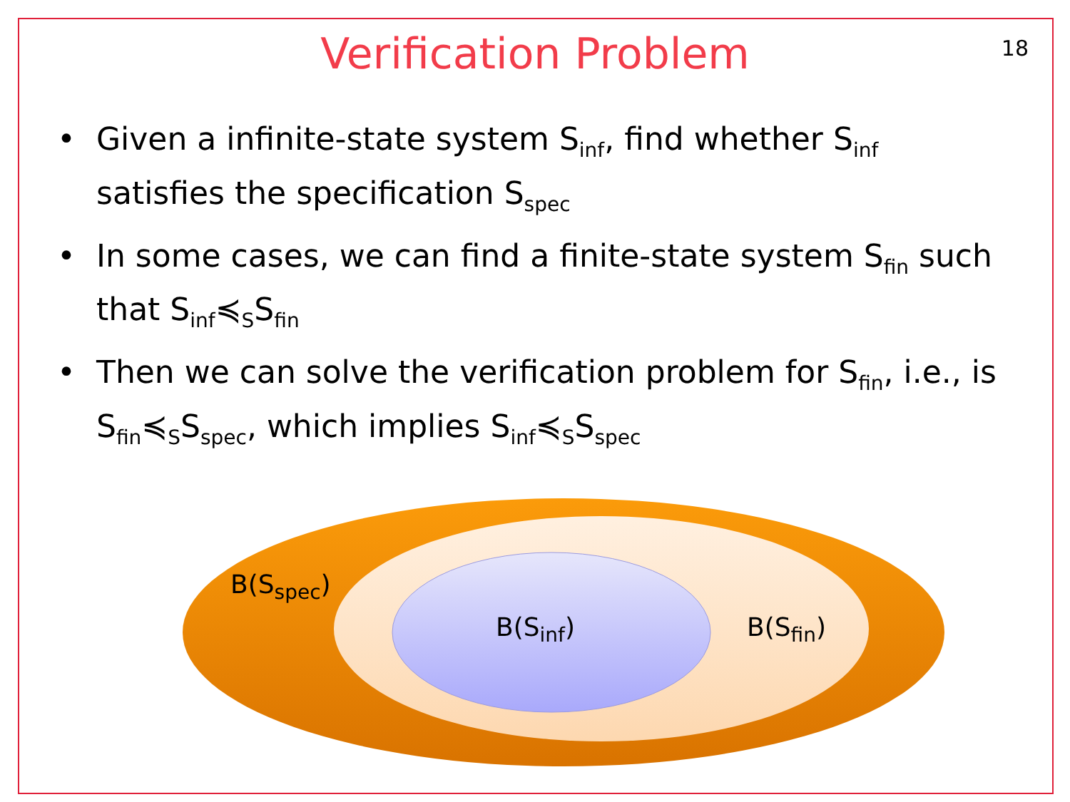Verification Problem
18
• Given a infinite-state system S<sub>inf</sub>, find whether S<sub>inf</sub> satisfies the specification S<sub>spec</sub>
• In some cases, we can find a finite-state system S<sub>fin</sub> such that S<sub>inf</sub>≼<sub>S</sub>S<sub>fin</sub>
• Then we can solve the verification problem for S<sub>fin</sub>, i.e., is S<sub>fin</sub>≼<sub>S</sub>S<sub>spec</sub>, which implies S<sub>inf</sub>≼<sub>S</sub>S<sub>spec</sub>
B(S<sub>spec</sub>)
B(S<sub>inf</sub>) B(S<sub>fin</sub>)